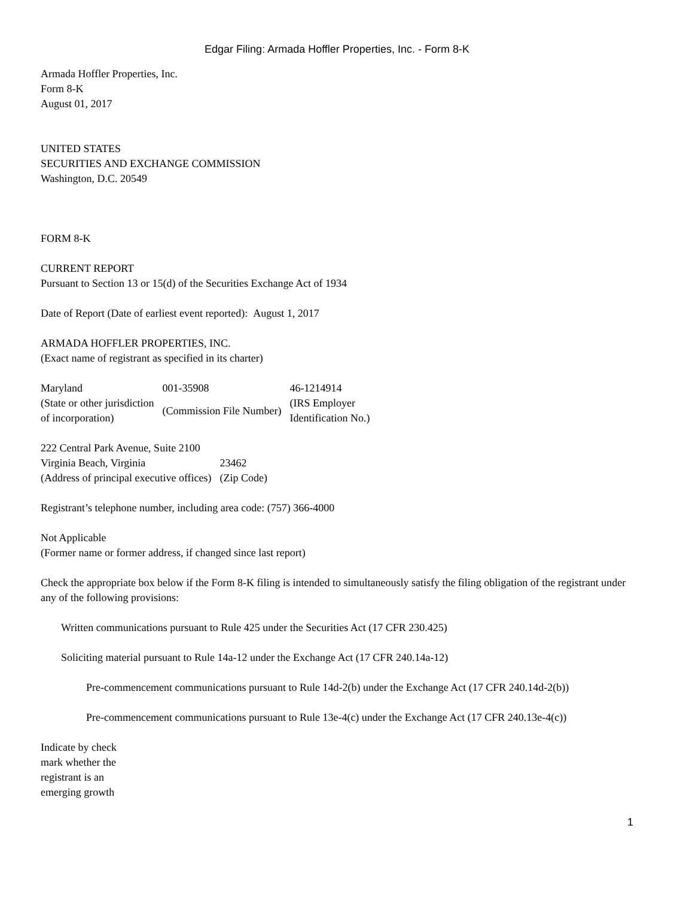Edgar Filing: Armada Hoffler Properties, Inc. - Form 8-K
Armada Hoffler Properties, Inc.
Form 8-K
August 01, 2017
UNITED STATES
SECURITIES AND EXCHANGE COMMISSION
Washington, D.C. 20549
FORM 8-K
CURRENT REPORT
Pursuant to Section 13 or 15(d) of the Securities Exchange Act of 1934
Date of Report (Date of earliest event reported): August 1, 2017
ARMADA HOFFLER PROPERTIES, INC.
(Exact name of registrant as specified in its charter)
| Maryland | 001-35908 | 46-1214914 |
| (State or other jurisdiction of incorporation) | (Commission File Number) | (IRS Employer Identification No.) |
| 222 Central Park Avenue, Suite 2100 | |
| Virginia Beach, Virginia | 23462 |
| (Address of principal executive offices) | (Zip Code) |
Registrant’s telephone number, including area code: (757) 366-4000
Not Applicable
(Former name or former address, if changed since last report)
Check the appropriate box below if the Form 8-K filing is intended to simultaneously satisfy the filing obligation of the registrant under any of the following provisions:
Written communications pursuant to Rule 425 under the Securities Act (17 CFR 230.425)
Soliciting material pursuant to Rule 14a-12 under the Exchange Act (17 CFR 240.14a-12)
Pre-commencement communications pursuant to Rule 14d-2(b) under the Exchange Act (17 CFR 240.14d-2(b))
Pre-commencement communications pursuant to Rule 13e-4(c) under the Exchange Act (17 CFR 240.13e-4(c))
Indicate by check mark whether the registrant is an emerging growth
1